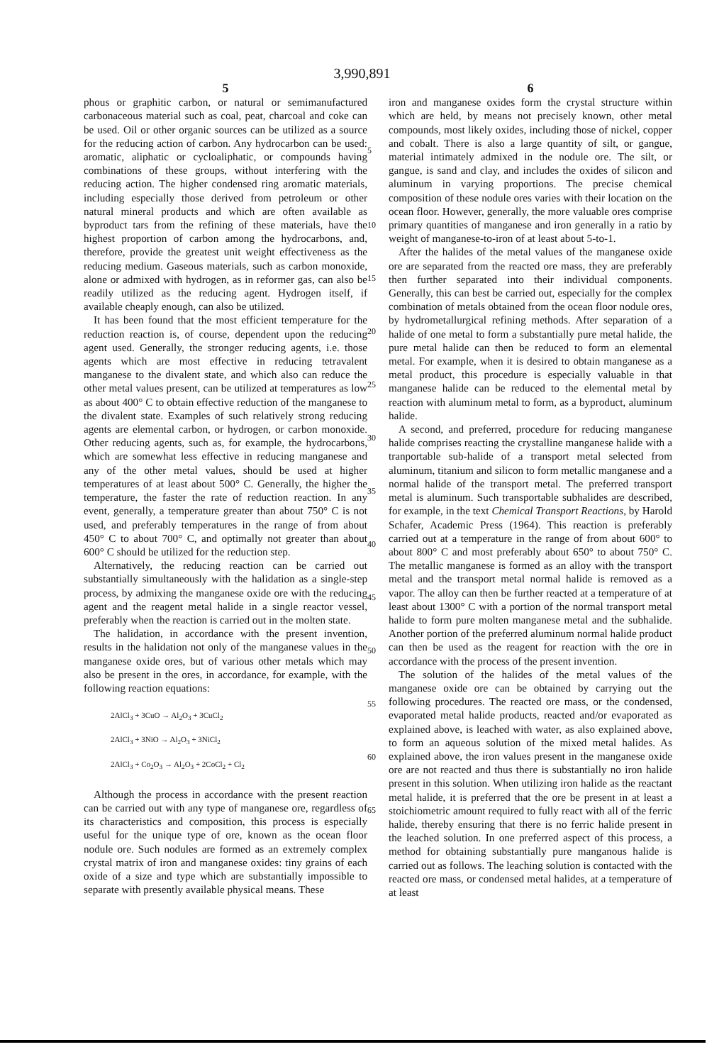3,990,891
5
phous or graphitic carbon, or natural or semimanufactured carbonaceous material such as coal, peat, charcoal and coke can be used. Oil or other organic sources can be utilized as a source for the reducing action of carbon. Any hydrocarbon can be used: aromatic, aliphatic or cycloaliphatic, or compounds having combinations of these groups, without interfering with the reducing action. The higher condensed ring aromatic materials, including especially those derived from petroleum or other natural mineral products and which are often available as byproduct tars from the refining of these materials, have the highest proportion of carbon among the hydrocarbons, and, therefore, provide the greatest unit weight effectiveness as the reducing medium. Gaseous materials, such as carbon monoxide, alone or admixed with hydrogen, as in reformer gas, can also be readily utilized as the reducing agent. Hydrogen itself, if available cheaply enough, can also be utilized.
It has been found that the most efficient temperature for the reduction reaction is, of course, dependent upon the reducing agent used. Generally, the stronger reducing agents, i.e. those agents which are most effective in reducing tetravalent manganese to the divalent state, and which also can reduce the other metal values present, can be utilized at temperatures as low as about 400° C to obtain effective reduction of the manganese to the divalent state. Examples of such relatively strong reducing agents are elemental carbon, or hydrogen, or carbon monoxide. Other reducing agents, such as, for example, the hydrocarbons, which are somewhat less effective in reducing manganese and any of the other metal values, should be used at higher temperatures of at least about 500° C. Generally, the higher the temperature, the faster the rate of reduction reaction. In any event, generally, a temperature greater than about 750° C is not used, and preferably temperatures in the range of from about 450° C to about 700° C, and optimally not greater than about 600° C should be utilized for the reduction step.
Alternatively, the reducing reaction can be carried out substantially simultaneously with the halidation as a single-step process, by admixing the manganese oxide ore with the reducing agent and the reagent metal halide in a single reactor vessel, preferably when the reaction is carried out in the molten state.
The halidation, in accordance with the present invention, results in the halidation not only of the manganese values in the manganese oxide ores, but of various other metals which may also be present in the ores, in accordance, for example, with the following reaction equations:
2AlCl<sub>3</sub> + 3CuO → Al<sub>2</sub>O<sub>3</sub> + 3CuCl<sub>2</sub>
2AlCl<sub>3</sub> + 3NiO → Al<sub>2</sub>O<sub>3</sub> + 3NiCl<sub>2</sub>
2AlCl<sub>3</sub> + Co<sub>2</sub>O<sub>3</sub> → Al<sub>2</sub>O<sub>3</sub> + 2CoCl<sub>2</sub> + Cl<sub>2</sub>
Although the process in accordance with the present reaction can be carried out with any type of manganese ore, regardless of its characteristics and composition, this process is especially useful for the unique type of ore, known as the ocean floor nodule ore. Such nodules are formed as an extremely complex crystal matrix of iron and manganese oxides: tiny grains of each oxide of a size and type which are substantially impossible to separate with presently available physical means. These
5
10
15
20
25
30
35
40
45
50
55
60
65
6
iron and manganese oxides form the crystal structure within which are held, by means not precisely known, other metal compounds, most likely oxides, including those of nickel, copper and cobalt. There is also a large quantity of silt, or gangue, material intimately admixed in the nodule ore. The silt, or gangue, is sand and clay, and includes the oxides of silicon and aluminum in varying proportions. The precise chemical composition of these nodule ores varies with their location on the ocean floor. However, generally, the more valuable ores comprise primary quantities of manganese and iron generally in a ratio by weight of manganese-to-iron of at least about 5-to-1.
After the halides of the metal values of the manganese oxide ore are separated from the reacted ore mass, they are preferably then further separated into their individual components. Generally, this can best be carried out, especially for the complex combination of metals obtained from the ocean floor nodule ores, by hydrometallurgical refining methods. After separation of a halide of one metal to form a substantially pure metal halide, the pure metal halide can then be reduced to form an elemental metal. For example, when it is desired to obtain manganese as a metal product, this procedure is especially valuable in that manganese halide can be reduced to the elemental metal by reaction with aluminum metal to form, as a byproduct, aluminum halide.
A second, and preferred, procedure for reducing manganese halide comprises reacting the crystalline manganese halide with a tranportable sub-halide of a transport metal selected from aluminum, titanium and silicon to form metallic manganese and a normal halide of the transport metal. The preferred transport metal is aluminum. Such transportable subhalides are described, for example, in the text Chemical Transport Reactions, by Harold Schafer, Academic Press (1964). This reaction is preferably carried out at a temperature in the range of from about 600° to about 800° C and most preferably about 650° to about 750° C. The metallic manganese is formed as an alloy with the transport metal and the transport metal normal halide is removed as a vapor. The alloy can then be further reacted at a temperature of at least about 1300° C with a portion of the normal transport metal halide to form pure molten manganese metal and the subhalide. Another portion of the preferred aluminum normal halide product can then be used as the reagent for reaction with the ore in accordance with the process of the present invention.
The solution of the halides of the metal values of the manganese oxide ore can be obtained by carrying out the following procedures. The reacted ore mass, or the condensed, evaporated metal halide products, reacted and/or evaporated as explained above, is leached with water, as also explained above, to form an aqueous solution of the mixed metal halides. As explained above, the iron values present in the manganese oxide ore are not reacted and thus there is substantially no iron halide present in this solution. When utilizing iron halide as the reactant metal halide, it is preferred that the ore be present in at least a stoichiometric amount required to fully react with all of the ferric halide, thereby ensuring that there is no ferric halide present in the leached solution. In one preferred aspect of this process, a method for obtaining substantially pure manganous halide is carried out as follows. The leaching solution is contacted with the reacted ore mass, or condensed metal halides, at a temperature of at least